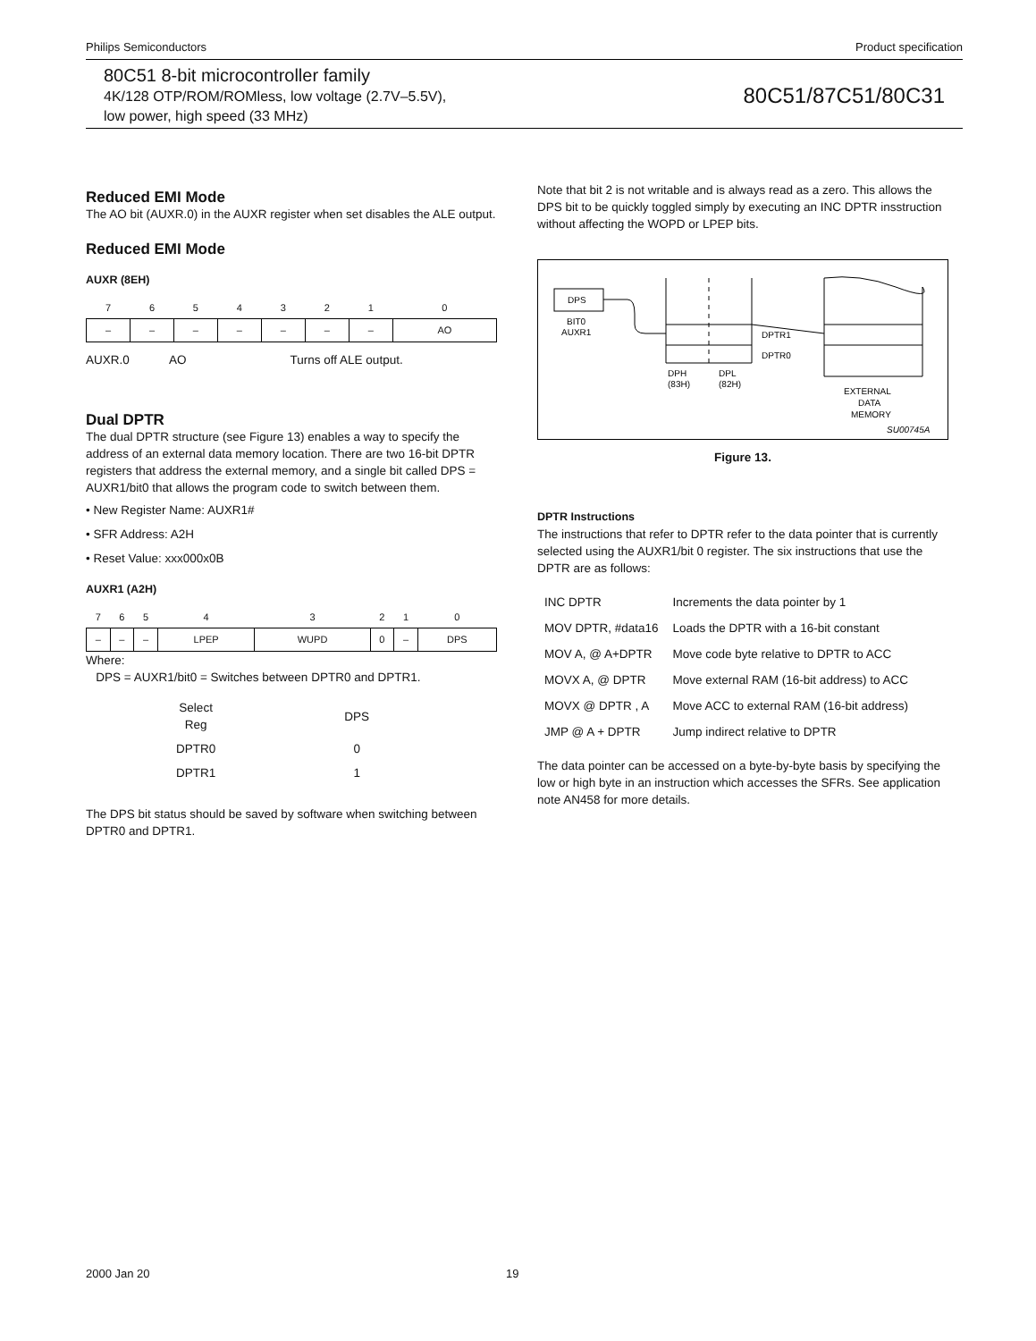Philips Semiconductors Product specification
80C51 8-bit microcontroller family
4K/128 OTP/ROM/ROMless, low voltage (2.7V–5.5V),
low power, high speed (33 MHz)
80C51/87C51/80C31
Reduced EMI Mode
The AO bit (AUXR.0) in the AUXR register when set disables the ALE output.
Reduced EMI Mode
AUXR (8EH)
| 7 | 6 | 5 | 4 | 3 | 2 | 1 | 0 |
| – | – | – | – | – | – | – | AO |
AUXR.0 AO Turns off ALE output.
Dual DPTR
The dual DPTR structure (see Figure 13) enables a way to specify the address of an external data memory location. There are two 16-bit DPTR registers that address the external memory, and a single bit called DPS = AUXR1/bit0 that allows the program code to switch between them.
• New Register Name: AUXR1#
• SFR Address: A2H
• Reset Value: xxx000x0B
AUXR1 (A2H)
| 7 | 6 | 5 | 4 | 3 | 2 | 1 | 0 |
| – | – | – | LPEP | WUPD | 0 | – | DPS |
Where:
DPS = AUXR1/bit0 = Switches between DPTR0 and DPTR1.
| Select Reg | DPS |
| DPTR0 | 0 |
| DPTR1 | 1 |
The DPS bit status should be saved by software when switching between DPTR0 and DPTR1.
Note that bit 2 is not writable and is always read as a zero. This allows the DPS bit to be quickly toggled simply by executing an INC DPTR insstruction without affecting the WOPD or LPEP bits.
DPS
BIT0
AUXR1
DPH
(83H)
DPL
(82H)
DPTR1
DPTR0
EXTERNAL
DATA
MEMORY
SU00745A
Figure 13.
DPTR Instructions
The instructions that refer to DPTR refer to the data pointer that is currently selected using the AUXR1/bit 0 register. The six instructions that use the DPTR are as follows:
| INC DPTR | Increments the data pointer by 1 |
| MOV DPTR, #data16 | Loads the DPTR with a 16-bit constant |
| MOV A, @ A+DPTR | Move code byte relative to DPTR to ACC |
| MOVX A, @ DPTR | Move external RAM (16-bit address) to ACC |
| MOVX @ DPTR , A | Move ACC to external RAM (16-bit address) |
| JMP @ A + DPTR | Jump indirect relative to DPTR |
The data pointer can be accessed on a byte-by-byte basis by specifying the low or high byte in an instruction which accesses the SFRs. See application note AN458 for more details.
2000 Jan 20 19